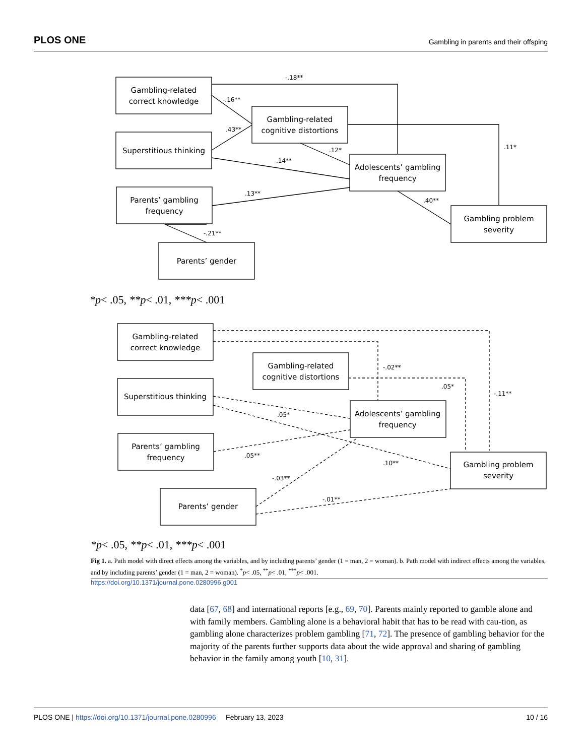PLOS ONE Gambling in parents and their offsping
Gambling-related
correct knowledge
Gambling-related
cognitive distortions
Superstitious thinking
Adolescents’ gambling
frequency
Parents’ gambling
frequency
Gambling problem
severity
Parents’ gender
-.18**
-.16**
.43**
.12*
.14**
.11*
.13**
.40**
-.21**
*p< .05, **p< .01, ***p< .001
Gambling-related
correct knowledge
Gambling-related
cognitive distortions
-.02**
Superstitious thinking
.05*
-.11**
Adolescents’ gambling
frequency
.05*
Parents’ gambling
frequency
.05**
.10**
Gambling problem
severity
-.03**
Parents’ gender
-.01**
*p< .05, **p< .01, ***p< .001
Fig 1. a. Path model with direct effects among the variables, and by including parents’ gender (1 = man, 2 = woman). b. Path model with indirect effects among the variables, and by including parents’ gender (1 = man, 2 = woman). <sup>*</sup>p< .05, <sup>**</sup>p< .01, <sup>***</sup>p< .001.
https://doi.org/10.1371/journal.pone.0280996.g001
data [67, 68] and international reports [e.g., 69, 70]. Parents mainly reported to gamble alone and with family members. Gambling alone is a behavioral habit that has to be read with cau-tion, as gambling alone characterizes problem gambling [71, 72]. The presence of gambling behavior for the majority of the parents further supports data about the wide approval and sharing of gambling behavior in the family among youth [10, 31].
PLOS ONE | https://doi.org/10.1371/journal.pone.0280996 February 13, 2023 10 / 16